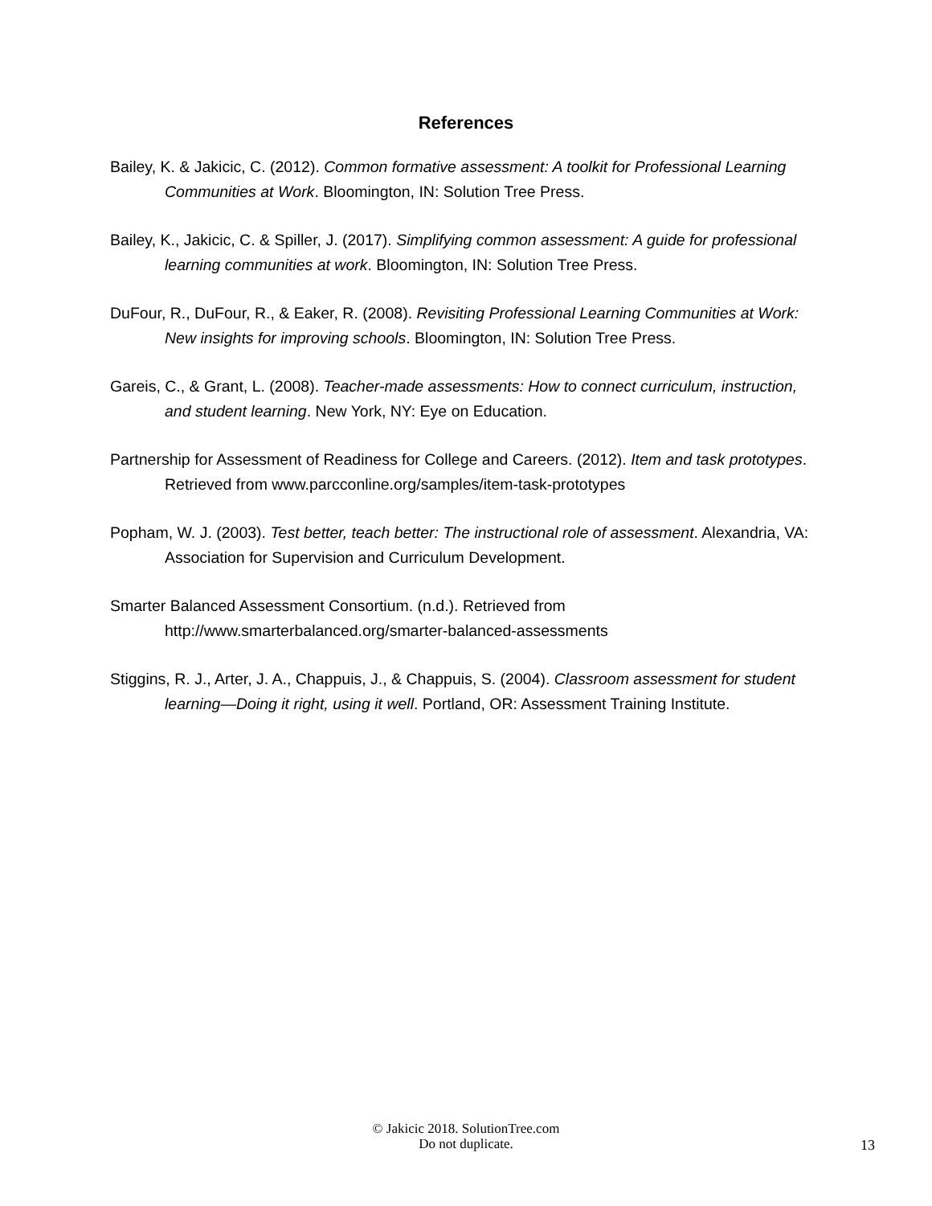References
Bailey, K. & Jakicic, C. (2012). Common formative assessment: A toolkit for Professional Learning Communities at Work. Bloomington, IN: Solution Tree Press.
Bailey, K., Jakicic, C. & Spiller, J. (2017). Simplifying common assessment: A guide for professional learning communities at work. Bloomington, IN: Solution Tree Press.
DuFour, R., DuFour, R., & Eaker, R. (2008). Revisiting Professional Learning Communities at Work: New insights for improving schools. Bloomington, IN: Solution Tree Press.
Gareis, C., & Grant, L. (2008). Teacher-made assessments: How to connect curriculum, instruction, and student learning. New York, NY: Eye on Education.
Partnership for Assessment of Readiness for College and Careers. (2012). Item and task prototypes. Retrieved from www.parcconline.org/samples/item-task-prototypes
Popham, W. J. (2003). Test better, teach better: The instructional role of assessment. Alexandria, VA: Association for Supervision and Curriculum Development.
Smarter Balanced Assessment Consortium. (n.d.). Retrieved from http://www.smarterbalanced.org/smarter-balanced-assessments
Stiggins, R. J., Arter, J. A., Chappuis, J., & Chappuis, S. (2004). Classroom assessment for student learning—Doing it right, using it well. Portland, OR: Assessment Training Institute.
© Jakicic 2018. SolutionTree.com
Do not duplicate.
13